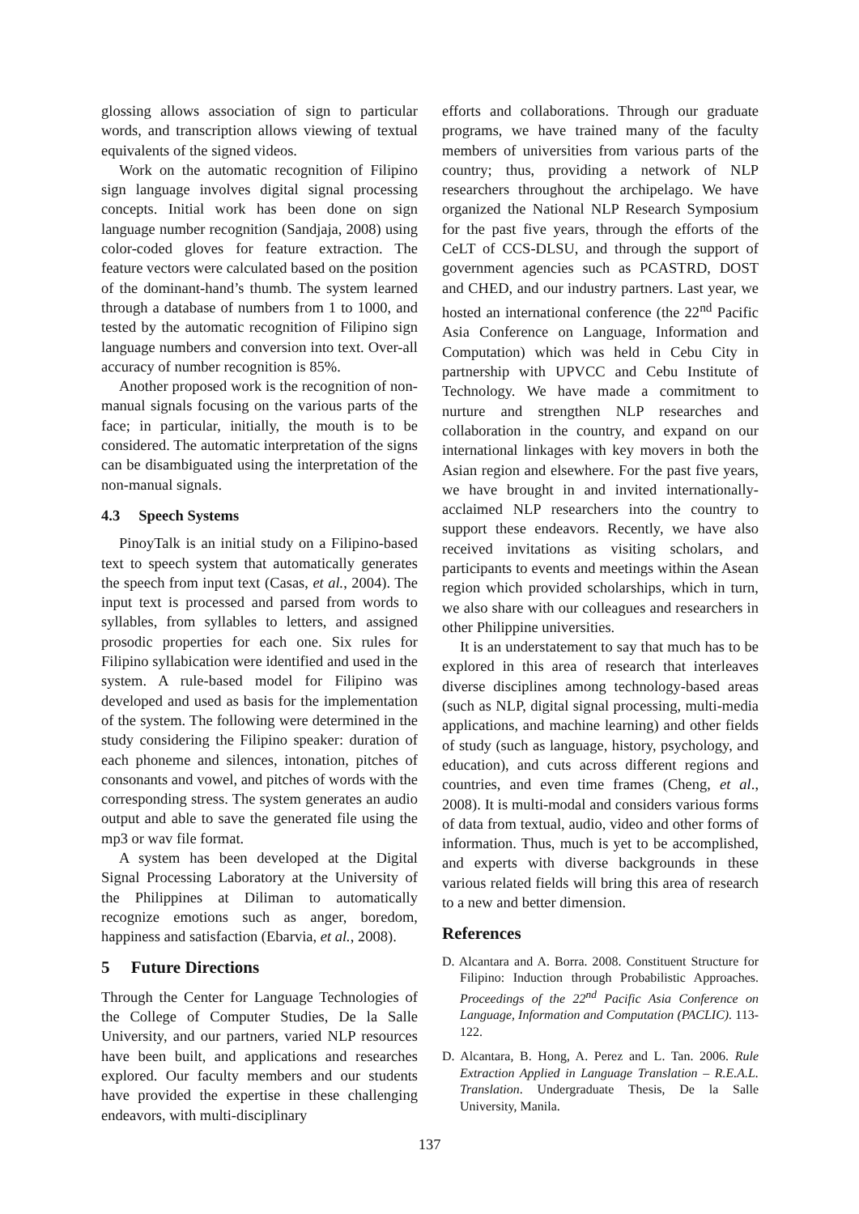glossing allows association of sign to particular words, and transcription allows viewing of textual equivalents of the signed videos.
Work on the automatic recognition of Filipino sign language involves digital signal processing concepts. Initial work has been done on sign language number recognition (Sandjaja, 2008) using color-coded gloves for feature extraction. The feature vectors were calculated based on the position of the dominant-hand’s thumb. The system learned through a database of numbers from 1 to 1000, and tested by the automatic recognition of Filipino sign language numbers and conversion into text. Over-all accuracy of number recognition is 85%.
Another proposed work is the recognition of non-manual signals focusing on the various parts of the face; in particular, initially, the mouth is to be considered. The automatic interpretation of the signs can be disambiguated using the interpretation of the non-manual signals.
4.3 Speech Systems
PinoyTalk is an initial study on a Filipino-based text to speech system that automatically generates the speech from input text (Casas, et al., 2004). The input text is processed and parsed from words to syllables, from syllables to letters, and assigned prosodic properties for each one. Six rules for Filipino syllabication were identified and used in the system. A rule-based model for Filipino was developed and used as basis for the implementation of the system. The following were determined in the study considering the Filipino speaker: duration of each phoneme and silences, intonation, pitches of consonants and vowel, and pitches of words with the corresponding stress. The system generates an audio output and able to save the generated file using the mp3 or wav file format.
A system has been developed at the Digital Signal Processing Laboratory at the University of the Philippines at Diliman to automatically recognize emotions such as anger, boredom, happiness and satisfaction (Ebarvia, et al., 2008).
5 Future Directions
Through the Center for Language Technologies of the College of Computer Studies, De la Salle University, and our partners, varied NLP resources have been built, and applications and researches explored. Our faculty members and our students have provided the expertise in these challenging endeavors, with multi-disciplinary
efforts and collaborations. Through our graduate programs, we have trained many of the faculty members of universities from various parts of the country; thus, providing a network of NLP researchers throughout the archipelago. We have organized the National NLP Research Symposium for the past five years, through the efforts of the CeLT of CCS-DLSU, and through the support of government agencies such as PCASTRD, DOST and CHED, and our industry partners. Last year, we hosted an international conference (the 22<sup>nd</sup> Pacific Asia Conference on Language, Information and Computation) which was held in Cebu City in partnership with UPVCC and Cebu Institute of Technology. We have made a commitment to nurture and strengthen NLP researches and collaboration in the country, and expand on our international linkages with key movers in both the Asian region and elsewhere. For the past five years, we have brought in and invited internationally-acclaimed NLP researchers into the country to support these endeavors. Recently, we have also received invitations as visiting scholars, and participants to events and meetings within the Asean region which provided scholarships, which in turn, we also share with our colleagues and researchers in other Philippine universities.
It is an understatement to say that much has to be explored in this area of research that interleaves diverse disciplines among technology-based areas (such as NLP, digital signal processing, multi-media applications, and machine learning) and other fields of study (such as language, history, psychology, and education), and cuts across different regions and countries, and even time frames (Cheng, et al., 2008). It is multi-modal and considers various forms of data from textual, audio, video and other forms of information. Thus, much is yet to be accomplished, and experts with diverse backgrounds in these various related fields will bring this area of research to a new and better dimension.
References
D. Alcantara and A. Borra. 2008. Constituent Structure for Filipino: Induction through Probabilistic Approaches. Proceedings of the 22<sup>nd</sup> Pacific Asia Conference on Language, Information and Computation (PACLIC). 113-122.
D. Alcantara, B. Hong, A. Perez and L. Tan. 2006. Rule Extraction Applied in Language Translation – R.E.A.L. Translation. Undergraduate Thesis, De la Salle University, Manila.
137